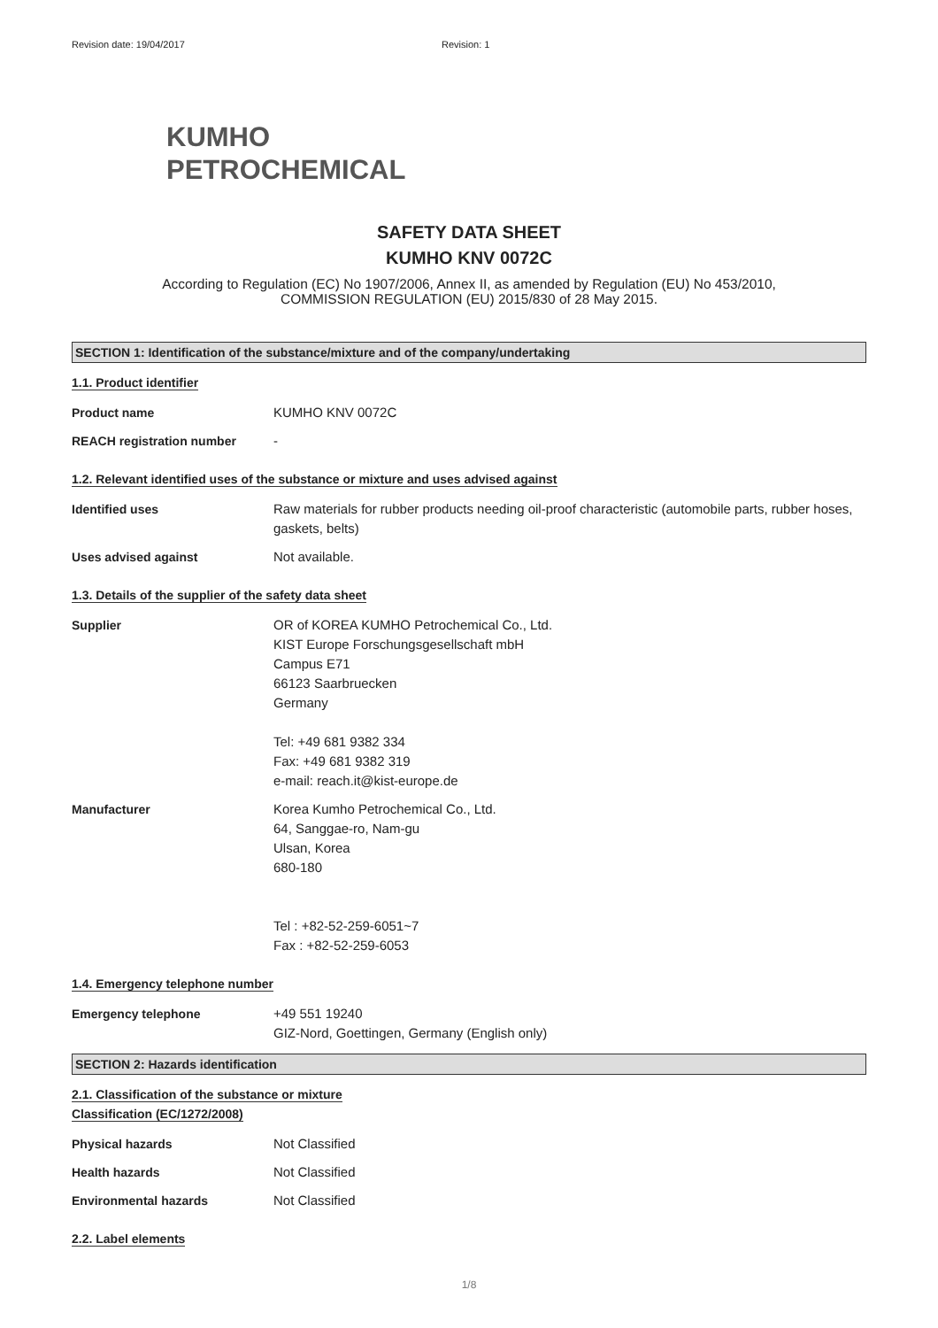Revision date: 19/04/2017 Revision: 1
KUMHO
PETROCHEMICAL
SAFETY DATA SHEET
KUMHO KNV 0072C
According to Regulation (EC) No 1907/2006, Annex II, as amended by Regulation (EU) No 453/2010,
COMMISSION REGULATION (EU) 2015/830 of 28 May 2015.
SECTION 1: Identification of the substance/mixture and of the company/undertaking
1.1. Product identifier
Product name KUMHO KNV 0072C
REACH registration number -
1.2. Relevant identified uses of the substance or mixture and uses advised against
Identified uses Raw materials for rubber products needing oil-proof characteristic (automobile parts, rubber hoses, gaskets, belts)
Uses advised against Not available.
1.3. Details of the supplier of the safety data sheet
Supplier OR of KOREA KUMHO Petrochemical Co., Ltd.
KIST Europe Forschungsgesellschaft mbH
Campus E71
66123 Saarbruecken
Germany
Tel: +49 681 9382 334
Fax: +49 681 9382 319
e-mail: reach.it@kist-europe.de
Manufacturer Korea Kumho Petrochemical Co., Ltd.
64, Sanggae-ro, Nam-gu
Ulsan, Korea
680-180
Tel : +82-52-259-6051~7
Fax : +82-52-259-6053
1.4. Emergency telephone number
Emergency telephone +49 551 19240
GIZ-Nord, Goettingen, Germany (English only)
SECTION 2: Hazards identification
2.1. Classification of the substance or mixture
Classification (EC/1272/2008)
Physical hazards Not Classified
Health hazards Not Classified
Environmental hazards Not Classified
2.2. Label elements
1/8